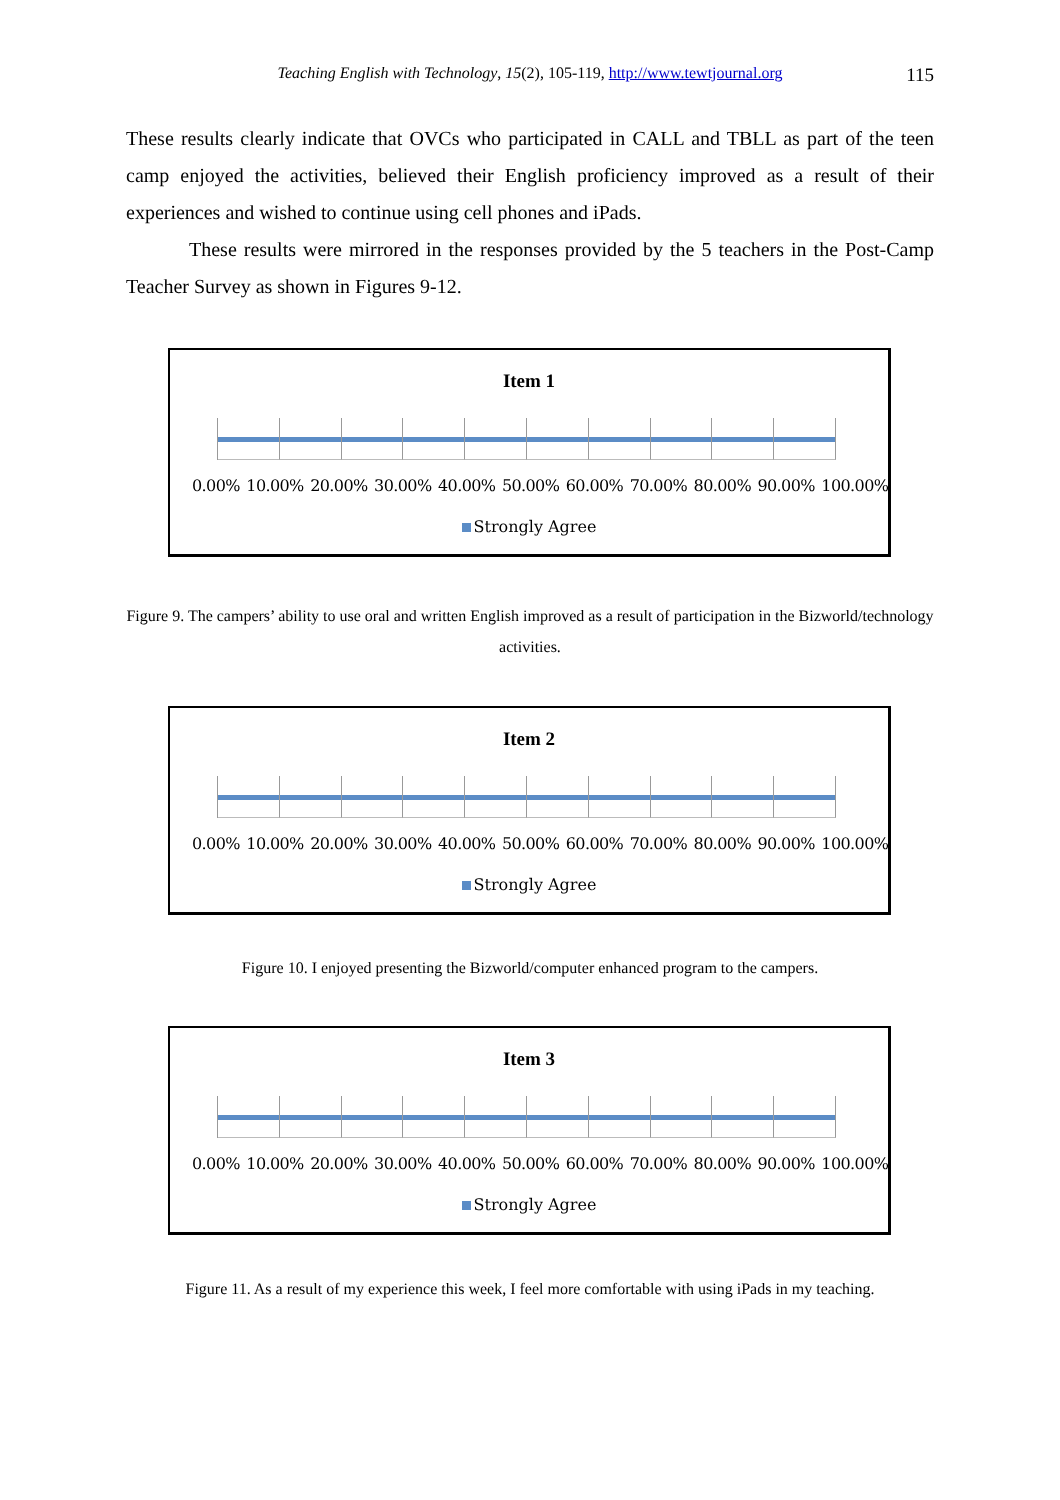Teaching English with Technology, 15(2), 105-119, http://www.tewtjournal.org
115
These results clearly indicate that OVCs who participated in CALL and TBLL as part of the teen camp enjoyed the activities, believed their English proficiency improved as a result of their experiences and wished to continue using cell phones and iPads.
These results were mirrored in the responses provided by the 5 teachers in the Post-Camp Teacher Survey as shown in Figures 9-12.
Item 1
0.00% 10.00% 20.00% 30.00% 40.00% 50.00% 60.00% 70.00% 80.00% 90.00% 100.00%
Strongly Agree
Figure 9. The campers’ ability to use oral and written English improved as a result of participation in the Bizworld/technology activities.
Item 2
0.00% 10.00% 20.00% 30.00% 40.00% 50.00% 60.00% 70.00% 80.00% 90.00% 100.00%
Strongly Agree
Figure 10. I enjoyed presenting the Bizworld/computer enhanced program to the campers.
Item 3
0.00% 10.00% 20.00% 30.00% 40.00% 50.00% 60.00% 70.00% 80.00% 90.00% 100.00%
Strongly Agree
Figure 11. As a result of my experience this week, I feel more comfortable with using iPads in my teaching.